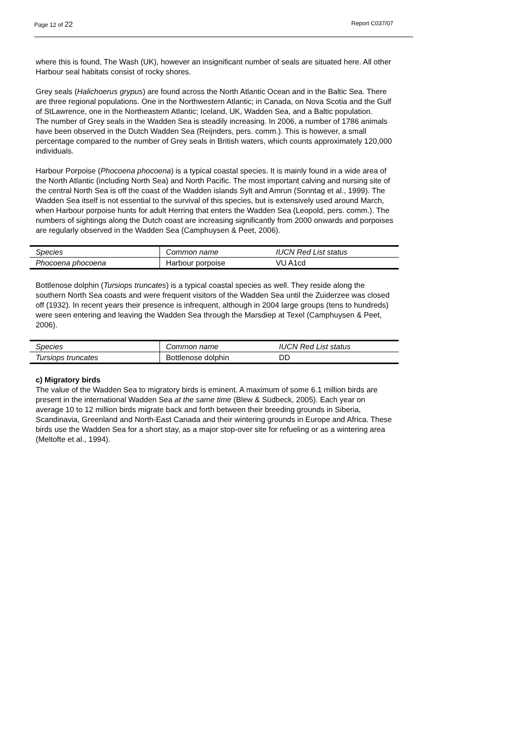Page 12 of 22 Report C037/07
where this is found, The Wash (UK), however an insignificant number of seals are situated here. All other Harbour seal habitats consist of rocky shores.
Grey seals (Halichoerus grypus) are found across the North Atlantic Ocean and in the Baltic Sea. There are three regional populations. One in the Northwestern Atlantic; in Canada, on Nova Scotia and the Gulf of StLawrence, one in the Northeastern Atlantic; Iceland, UK, Wadden Sea, and a Baltic population.
The number of Grey seals in the Wadden Sea is steadily increasing. In 2006, a number of 1786 animals have been observed in the Dutch Wadden Sea (Reijnders, pers. comm.). This is however, a small percentage compared to the number of Grey seals in British waters, which counts approximately 120,000 individuals.
Harbour Porpoise (Phocoena phocoena) is a typical coastal species. It is mainly found in a wide area of the North Atlantic (including North Sea) and North Pacific. The most important calving and nursing site of the central North Sea is off the coast of the Wadden islands Sylt and Amrun (Sonntag et al., 1999). The Wadden Sea itself is not essential to the survival of this species, but is extensively used around March, when Harbour porpoise hunts for adult Herring that enters the Wadden Sea (Leopold, pers. comm.). The numbers of sightings along the Dutch coast are increasing significantly from 2000 onwards and porpoises are regularly observed in the Wadden Sea (Camphuysen & Peet, 2006).
| Species | Common name | IUCN Red List status |
| Phocoena phocoena | Harbour porpoise | VU A1cd |
Bottlenose dolphin (Tursiops truncates) is a typical coastal species as well. They reside along the southern North Sea coasts and were frequent visitors of the Wadden Sea until the Zuiderzee was closed off (1932). In recent years their presence is infrequent, although in 2004 large groups (tens to hundreds) were seen entering and leaving the Wadden Sea through the Marsdiep at Texel (Camphuysen & Peet, 2006).
| Species | Common name | IUCN Red List status |
| Tursiops truncates | Bottlenose dolphin | DD |
c) Migratory birds
The value of the Wadden Sea to migratory birds is eminent. A maximum of some 6.1 million birds are present in the international Wadden Sea at the same time (Blew & Südbeck, 2005). Each year on average 10 to 12 million birds migrate back and forth between their breeding grounds in Siberia, Scandinavia, Greenland and North-East Canada and their wintering grounds in Europe and Africa. These birds use the Wadden Sea for a short stay, as a major stop-over site for refueling or as a wintering area (Meltofte et al., 1994).